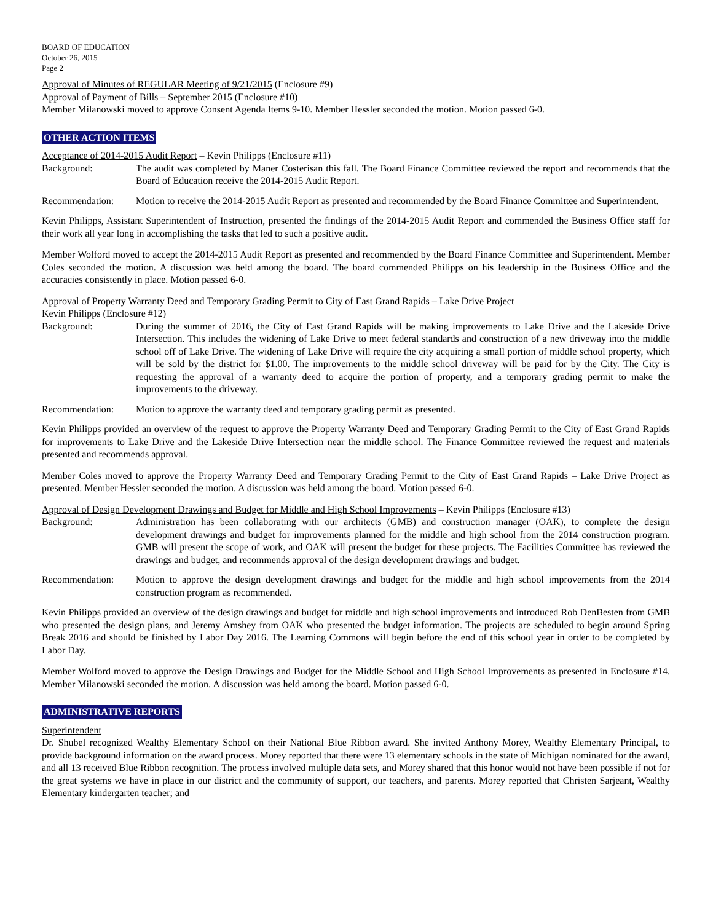BOARD OF EDUCATION
October 26, 2015
Page 2
Approval of Minutes of REGULAR Meeting of 9/21/2015 (Enclosure #9)
Approval of Payment of Bills – September 2015 (Enclosure #10)
Member Milanowski moved to approve Consent Agenda Items 9-10. Member Hessler seconded the motion. Motion passed 6-0.
OTHER ACTION ITEMS
Acceptance of 2014-2015 Audit Report – Kevin Philipps (Enclosure #11)
Background: The audit was completed by Maner Costerisan this fall. The Board Finance Committee reviewed the report and recommends that the Board of Education receive the 2014-2015 Audit Report.
Recommendation: Motion to receive the 2014-2015 Audit Report as presented and recommended by the Board Finance Committee and Superintendent.
Kevin Philipps, Assistant Superintendent of Instruction, presented the findings of the 2014-2015 Audit Report and commended the Business Office staff for their work all year long in accomplishing the tasks that led to such a positive audit.
Member Wolford moved to accept the 2014-2015 Audit Report as presented and recommended by the Board Finance Committee and Superintendent. Member Coles seconded the motion. A discussion was held among the board. The board commended Philipps on his leadership in the Business Office and the accuracies consistently in place. Motion passed 6-0.
Approval of Property Warranty Deed and Temporary Grading Permit to City of East Grand Rapids – Lake Drive Project
Kevin Philipps (Enclosure #12)
Background: During the summer of 2016, the City of East Grand Rapids will be making improvements to Lake Drive and the Lakeside Drive Intersection. This includes the widening of Lake Drive to meet federal standards and construction of a new driveway into the middle school off of Lake Drive. The widening of Lake Drive will require the city acquiring a small portion of middle school property, which will be sold by the district for $1.00. The improvements to the middle school driveway will be paid for by the City. The City is requesting the approval of a warranty deed to acquire the portion of property, and a temporary grading permit to make the improvements to the driveway.
Recommendation: Motion to approve the warranty deed and temporary grading permit as presented.
Kevin Philipps provided an overview of the request to approve the Property Warranty Deed and Temporary Grading Permit to the City of East Grand Rapids for improvements to Lake Drive and the Lakeside Drive Intersection near the middle school. The Finance Committee reviewed the request and materials presented and recommends approval.
Member Coles moved to approve the Property Warranty Deed and Temporary Grading Permit to the City of East Grand Rapids – Lake Drive Project as presented. Member Hessler seconded the motion. A discussion was held among the board. Motion passed 6-0.
Approval of Design Development Drawings and Budget for Middle and High School Improvements – Kevin Philipps (Enclosure #13)
Background: Administration has been collaborating with our architects (GMB) and construction manager (OAK), to complete the design development drawings and budget for improvements planned for the middle and high school from the 2014 construction program. GMB will present the scope of work, and OAK will present the budget for these projects. The Facilities Committee has reviewed the drawings and budget, and recommends approval of the design development drawings and budget.
Recommendation: Motion to approve the design development drawings and budget for the middle and high school improvements from the 2014 construction program as recommended.
Kevin Philipps provided an overview of the design drawings and budget for middle and high school improvements and introduced Rob DenBesten from GMB who presented the design plans, and Jeremy Amshey from OAK who presented the budget information. The projects are scheduled to begin around Spring Break 2016 and should be finished by Labor Day 2016. The Learning Commons will begin before the end of this school year in order to be completed by Labor Day.
Member Wolford moved to approve the Design Drawings and Budget for the Middle School and High School Improvements as presented in Enclosure #14. Member Milanowski seconded the motion. A discussion was held among the board. Motion passed 6-0.
ADMINISTRATIVE REPORTS
Superintendent
Dr. Shubel recognized Wealthy Elementary School on their National Blue Ribbon award. She invited Anthony Morey, Wealthy Elementary Principal, to provide background information on the award process. Morey reported that there were 13 elementary schools in the state of Michigan nominated for the award, and all 13 received Blue Ribbon recognition. The process involved multiple data sets, and Morey shared that this honor would not have been possible if not for the great systems we have in place in our district and the community of support, our teachers, and parents. Morey reported that Christen Sarjeant, Wealthy Elementary kindergarten teacher; and